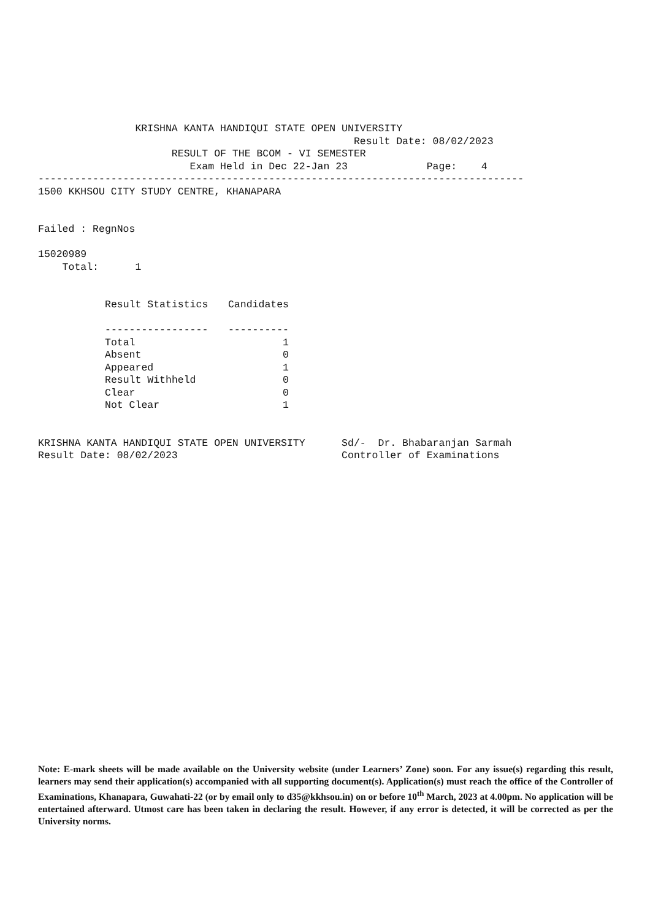KRISHNA KANTA HANDIQUI STATE OPEN UNIVERSITY
                                                    Result Date: 08/02/2023
                      RESULT OF THE BCOM - VI SEMESTER
                         Exam Held in Dec 22-Jan 23             Page:    4
--------------------------------------------------------------------------------
1500 KKHSOU CITY STUDY CENTRE, KHANAPARA


Failed : RegnNos

15020989
    Total:      1
| Result Statistics | Candidates |
| --- | --- |
| ----------------- | ---------- |
| Total | 1 |
| Absent | 0 |
| Appeared | 1 |
| Result Withheld | 0 |
| Clear | 0 |
| Not Clear | 1 |
KRISHNA KANTA HANDIQUI STATE OPEN UNIVERSITY      Sd/-  Dr. Bhabaranjan Sarmah
Result Date: 08/02/2023                           Controller of Examinations
Note: E-mark sheets will be made available on the University website (under Learners’ Zone) soon. For any issue(s) regarding this result, learners may send their application(s) accompanied with all supporting document(s). Application(s) must reach the office of the Controller of Examinations, Khanapara, Guwahati-22 (or by email only to d35@kkhsou.in) on or before 10<sup>th</sup> March, 2023 at 4.00pm. No application will be entertained afterward. Utmost care has been taken in declaring the result. However, if any error is detected, it will be corrected as per the University norms.